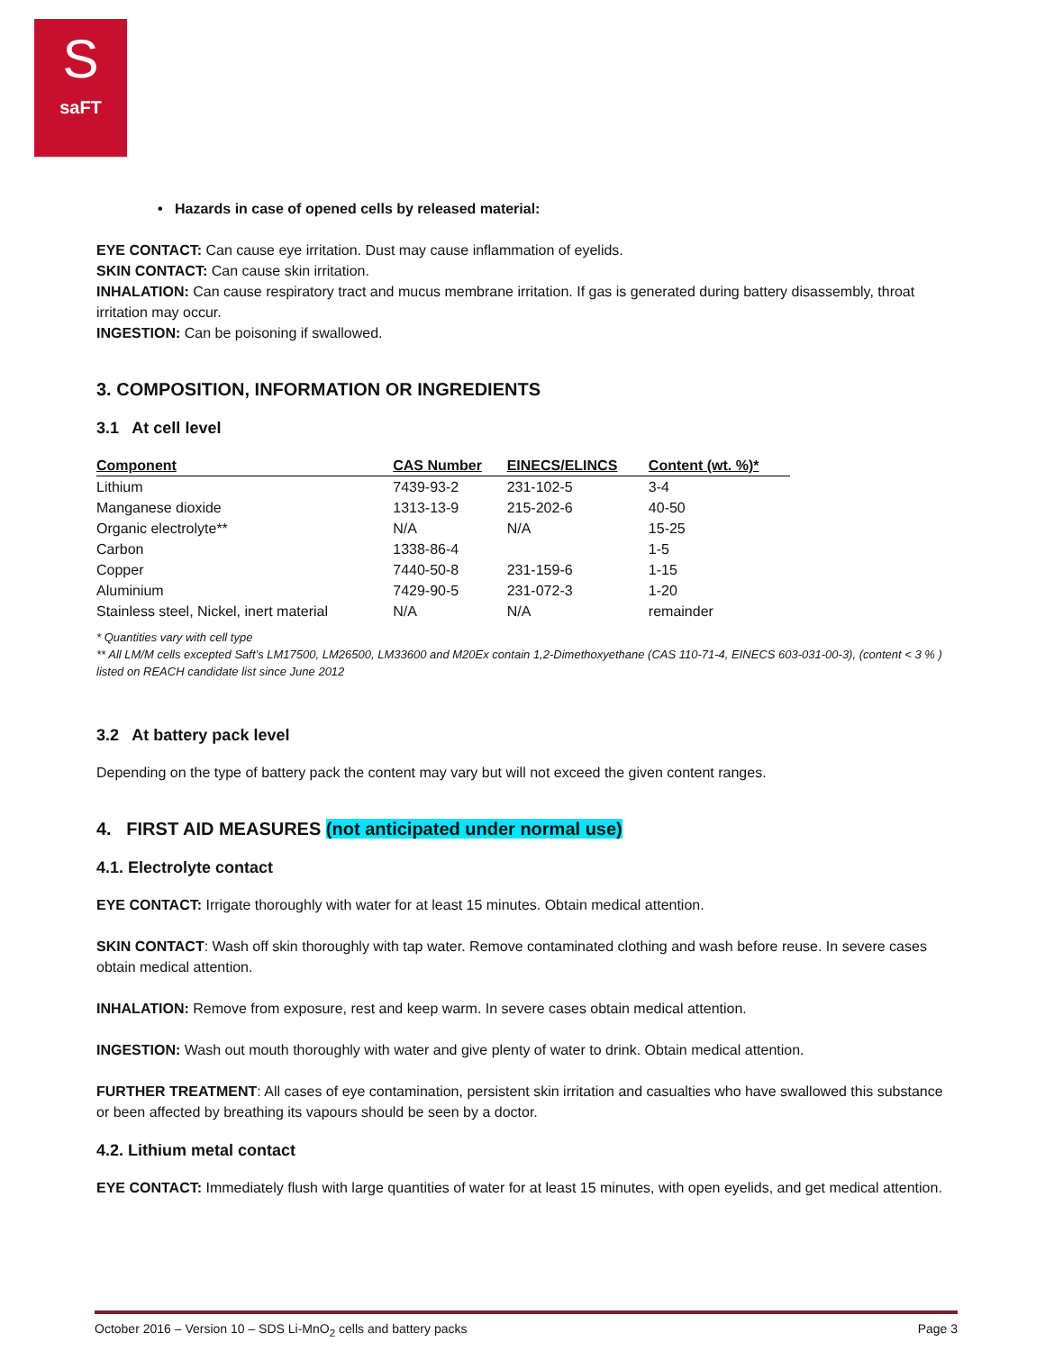S
saFT
• Hazards in case of opened cells by released material:
EYE CONTACT: Can cause eye irritation. Dust may cause inflammation of eyelids.
SKIN CONTACT: Can cause skin irritation.
INHALATION: Can cause respiratory tract and mucus membrane irritation. If gas is generated during battery disassembly, throat irritation may occur.
INGESTION: Can be poisoning if swallowed.
3. COMPOSITION, INFORMATION OR INGREDIENTS
3.1 At cell level
| Component | CAS Number | EINECS/ELINCS | Content (wt. %)* |
| --- | --- | --- | --- |
| Lithium | 7439-93-2 | 231-102-5 | 3-4 |
| Manganese dioxide | 1313-13-9 | 215-202-6 | 40-50 |
| Organic electrolyte** | N/A | N/A | 15-25 |
| Carbon | 1338-86-4 | | 1-5 |
| Copper | 7440-50-8 | 231-159-6 | 1-15 |
| Aluminium | 7429-90-5 | 231-072-3 | 1-20 |
| Stainless steel, Nickel, inert material | N/A | N/A | remainder |
* Quantities vary with cell type
** All LM/M cells excepted Saft’s LM17500, LM26500, LM33600 and M20Ex contain 1,2-Dimethoxyethane (CAS 110-71-4, EINECS 603-031-00-3), (content < 3 % ) listed on REACH candidate list since June 2012
3.2 At battery pack level
Depending on the type of battery pack the content may vary but will not exceed the given content ranges.
4. FIRST AID MEASURES (not anticipated under normal use)
4.1. Electrolyte contact
EYE CONTACT: Irrigate thoroughly with water for at least 15 minutes. Obtain medical attention.
SKIN CONTACT: Wash off skin thoroughly with tap water. Remove contaminated clothing and wash before reuse. In severe cases obtain medical attention.
INHALATION: Remove from exposure, rest and keep warm. In severe cases obtain medical attention.
INGESTION: Wash out mouth thoroughly with water and give plenty of water to drink. Obtain medical attention.
FURTHER TREATMENT: All cases of eye contamination, persistent skin irritation and casualties who have swallowed this substance or been affected by breathing its vapours should be seen by a doctor.
4.2. Lithium metal contact
EYE CONTACT: Immediately flush with large quantities of water for at least 15 minutes, with open eyelids, and get medical attention.
October 2016 – Version 10 – SDS Li-MnO<sub>2</sub> cells and battery packs Page 3